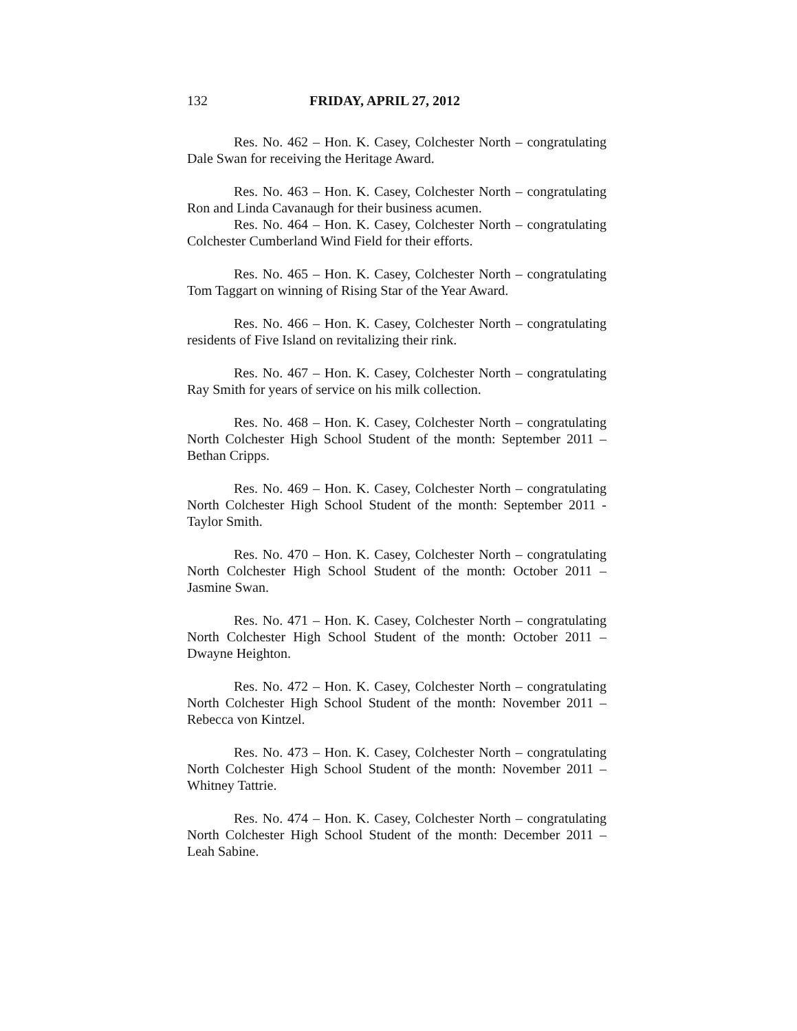132 FRIDAY, APRIL 27, 2012
Res. No. 462 – Hon. K. Casey, Colchester North – congratulating Dale Swan for receiving the Heritage Award.
Res. No. 463 – Hon. K. Casey, Colchester North – congratulating Ron and Linda Cavanaugh for their business acumen.
Res. No. 464 – Hon. K. Casey, Colchester North – congratulating Colchester Cumberland Wind Field for their efforts.
Res. No. 465 – Hon. K. Casey, Colchester North – congratulating Tom Taggart on winning of Rising Star of the Year Award.
Res. No. 466 – Hon. K. Casey, Colchester North – congratulating residents of Five Island on revitalizing their rink.
Res. No. 467 – Hon. K. Casey, Colchester North – congratulating Ray Smith for years of service on his milk collection.
Res. No. 468 – Hon. K. Casey, Colchester North – congratulating North Colchester High School Student of the month: September 2011 – Bethan Cripps.
Res. No. 469 – Hon. K. Casey, Colchester North – congratulating North Colchester High School Student of the month: September 2011 - Taylor Smith.
Res. No. 470 – Hon. K. Casey, Colchester North – congratulating North Colchester High School Student of the month: October 2011 – Jasmine Swan.
Res. No. 471 – Hon. K. Casey, Colchester North – congratulating North Colchester High School Student of the month: October 2011 – Dwayne Heighton.
Res. No. 472 – Hon. K. Casey, Colchester North – congratulating North Colchester High School Student of the month: November 2011 – Rebecca von Kintzel.
Res. No. 473 – Hon. K. Casey, Colchester North – congratulating North Colchester High School Student of the month: November 2011 – Whitney Tattrie.
Res. No. 474 – Hon. K. Casey, Colchester North – congratulating North Colchester High School Student of the month: December 2011 – Leah Sabine.